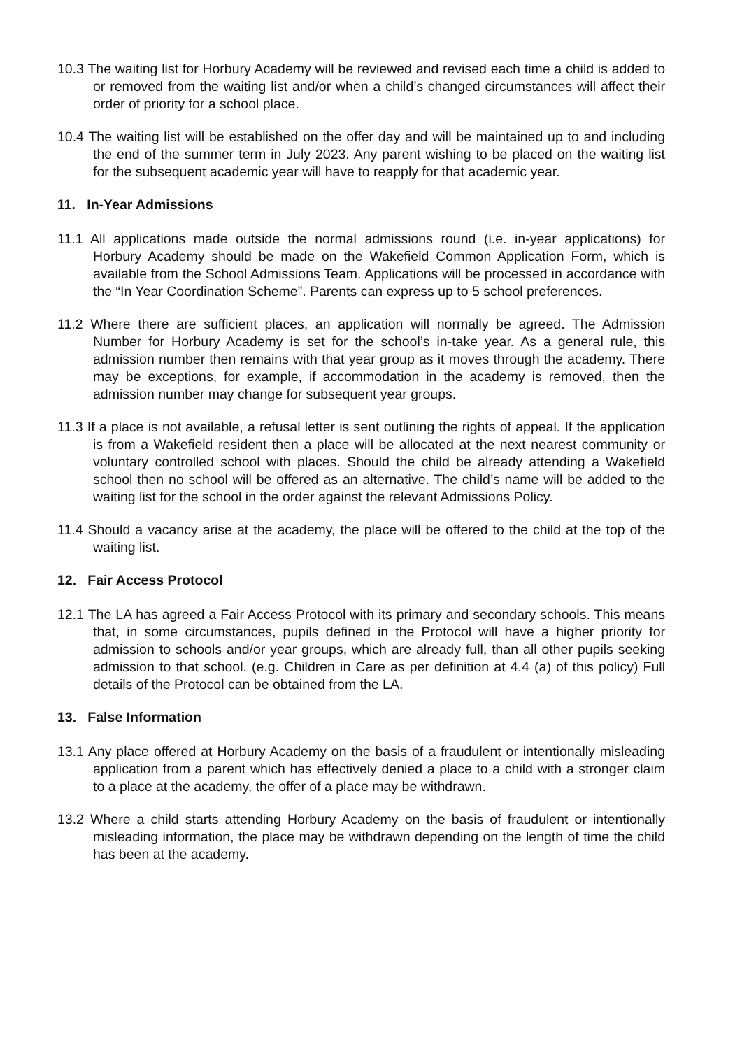10.3 The waiting list for Horbury Academy will be reviewed and revised each time a child is added to or removed from the waiting list and/or when a child’s changed circumstances will affect their order of priority for a school place.
10.4 The waiting list will be established on the offer day and will be maintained up to and including the end of the summer term in July 2023. Any parent wishing to be placed on the waiting list for the subsequent academic year will have to reapply for that academic year.
11. In-Year Admissions
11.1 All applications made outside the normal admissions round (i.e. in-year applications) for Horbury Academy should be made on the Wakefield Common Application Form, which is available from the School Admissions Team. Applications will be processed in accordance with the “In Year Coordination Scheme”. Parents can express up to 5 school preferences.
11.2 Where there are sufficient places, an application will normally be agreed. The Admission Number for Horbury Academy is set for the school’s in-take year. As a general rule, this admission number then remains with that year group as it moves through the academy. There may be exceptions, for example, if accommodation in the academy is removed, then the admission number may change for subsequent year groups.
11.3 If a place is not available, a refusal letter is sent outlining the rights of appeal. If the application is from a Wakefield resident then a place will be allocated at the next nearest community or voluntary controlled school with places. Should the child be already attending a Wakefield school then no school will be offered as an alternative. The child’s name will be added to the waiting list for the school in the order against the relevant Admissions Policy.
11.4 Should a vacancy arise at the academy, the place will be offered to the child at the top of the waiting list.
12. Fair Access Protocol
12.1 The LA has agreed a Fair Access Protocol with its primary and secondary schools. This means that, in some circumstances, pupils defined in the Protocol will have a higher priority for admission to schools and/or year groups, which are already full, than all other pupils seeking admission to that school. (e.g. Children in Care as per definition at 4.4 (a) of this policy) Full details of the Protocol can be obtained from the LA.
13. False Information
13.1 Any place offered at Horbury Academy on the basis of a fraudulent or intentionally misleading application from a parent which has effectively denied a place to a child with a stronger claim to a place at the academy, the offer of a place may be withdrawn.
13.2 Where a child starts attending Horbury Academy on the basis of fraudulent or intentionally misleading information, the place may be withdrawn depending on the length of time the child has been at the academy.